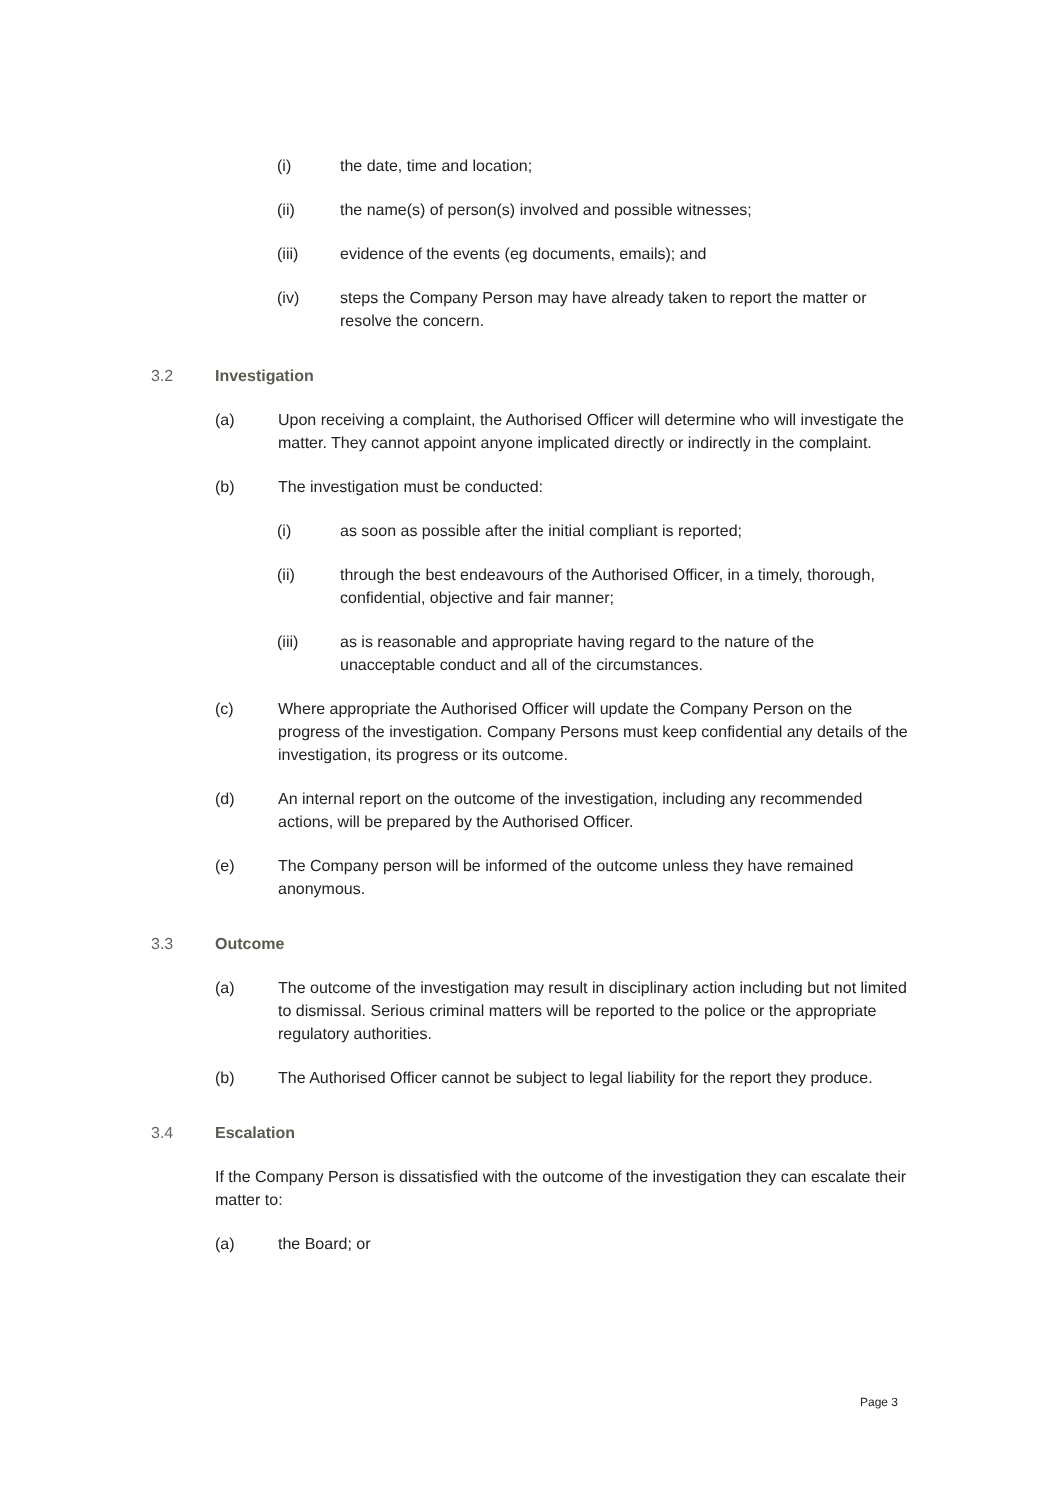(i) the date, time and location;
(ii) the name(s) of person(s) involved and possible witnesses;
(iii) evidence of the events (eg documents, emails); and
(iv) steps the Company Person may have already taken to report the matter or resolve the concern.
3.2 Investigation
(a) Upon receiving a complaint, the Authorised Officer will determine who will investigate the matter. They cannot appoint anyone implicated directly or indirectly in the complaint.
(b) The investigation must be conducted:
(i) as soon as possible after the initial compliant is reported;
(ii) through the best endeavours of the Authorised Officer, in a timely, thorough, confidential, objective and fair manner;
(iii) as is reasonable and appropriate having regard to the nature of the unacceptable conduct and all of the circumstances.
(c) Where appropriate the Authorised Officer will update the Company Person on the progress of the investigation. Company Persons must keep confidential any details of the investigation, its progress or its outcome.
(d) An internal report on the outcome of the investigation, including any recommended actions, will be prepared by the Authorised Officer.
(e) The Company person will be informed of the outcome unless they have remained anonymous.
3.3 Outcome
(a) The outcome of the investigation may result in disciplinary action including but not limited to dismissal. Serious criminal matters will be reported to the police or the appropriate regulatory authorities.
(b) The Authorised Officer cannot be subject to legal liability for the report they produce.
3.4 Escalation
If the Company Person is dissatisfied with the outcome of the investigation they can escalate their matter to:
(a) the Board; or
Page 3